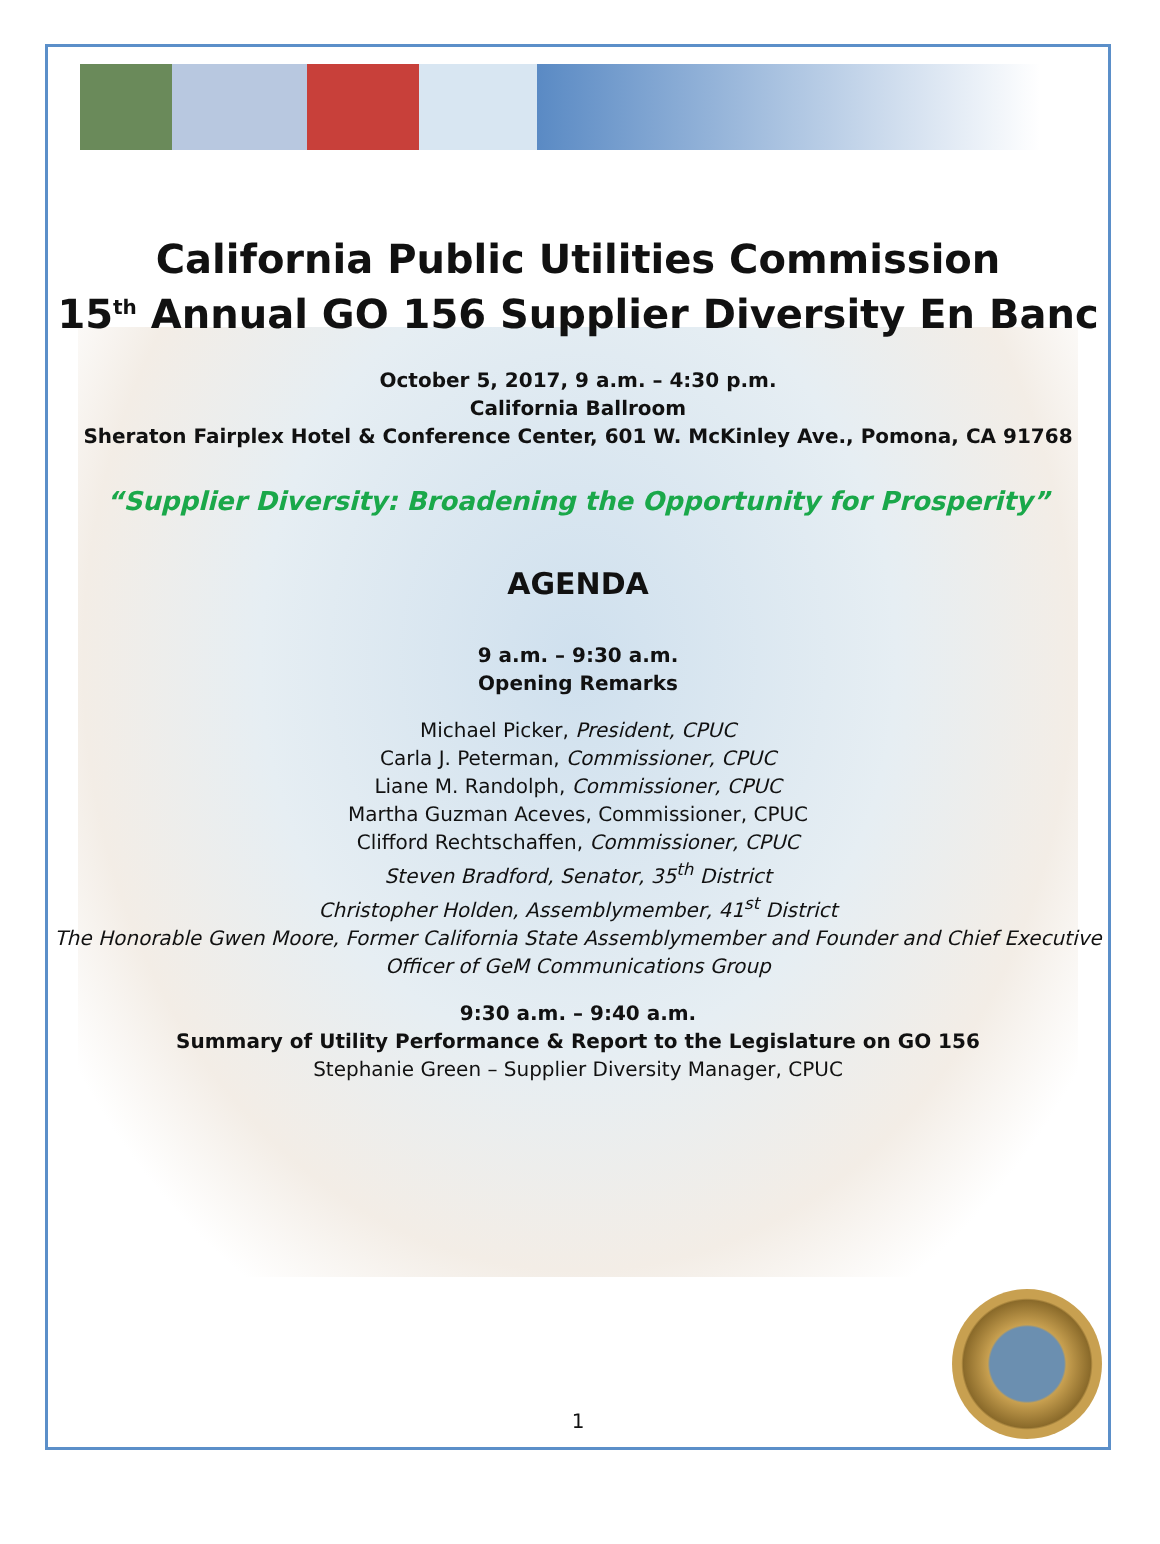California Public Utilities Commission
15<sup>th</sup> Annual GO 156 Supplier Diversity En Banc
October 5, 2017, 9 a.m. – 4:30 p.m.
California Ballroom
Sheraton Fairplex Hotel & Conference Center, 601 W. McKinley Ave., Pomona, CA 91768
“Supplier Diversity: Broadening the Opportunity for Prosperity”
AGENDA
9 a.m. – 9:30 a.m.
Opening Remarks
Michael Picker, President, CPUC
Carla J. Peterman, Commissioner, CPUC
Liane M. Randolph, Commissioner, CPUC
Martha Guzman Aceves, Commissioner, CPUC
Clifford Rechtschaffen, Commissioner, CPUC
Steven Bradford, Senator, 35<sup>th</sup> District
Christopher Holden, Assemblymember, 41<sup>st</sup> District
The Honorable Gwen Moore, Former California State Assemblymember and Founder and Chief Executive Officer of GeM Communications Group
9:30 a.m. – 9:40 a.m.
Summary of Utility Performance & Report to the Legislature on GO 156
Stephanie Green – Supplier Diversity Manager, CPUC
1